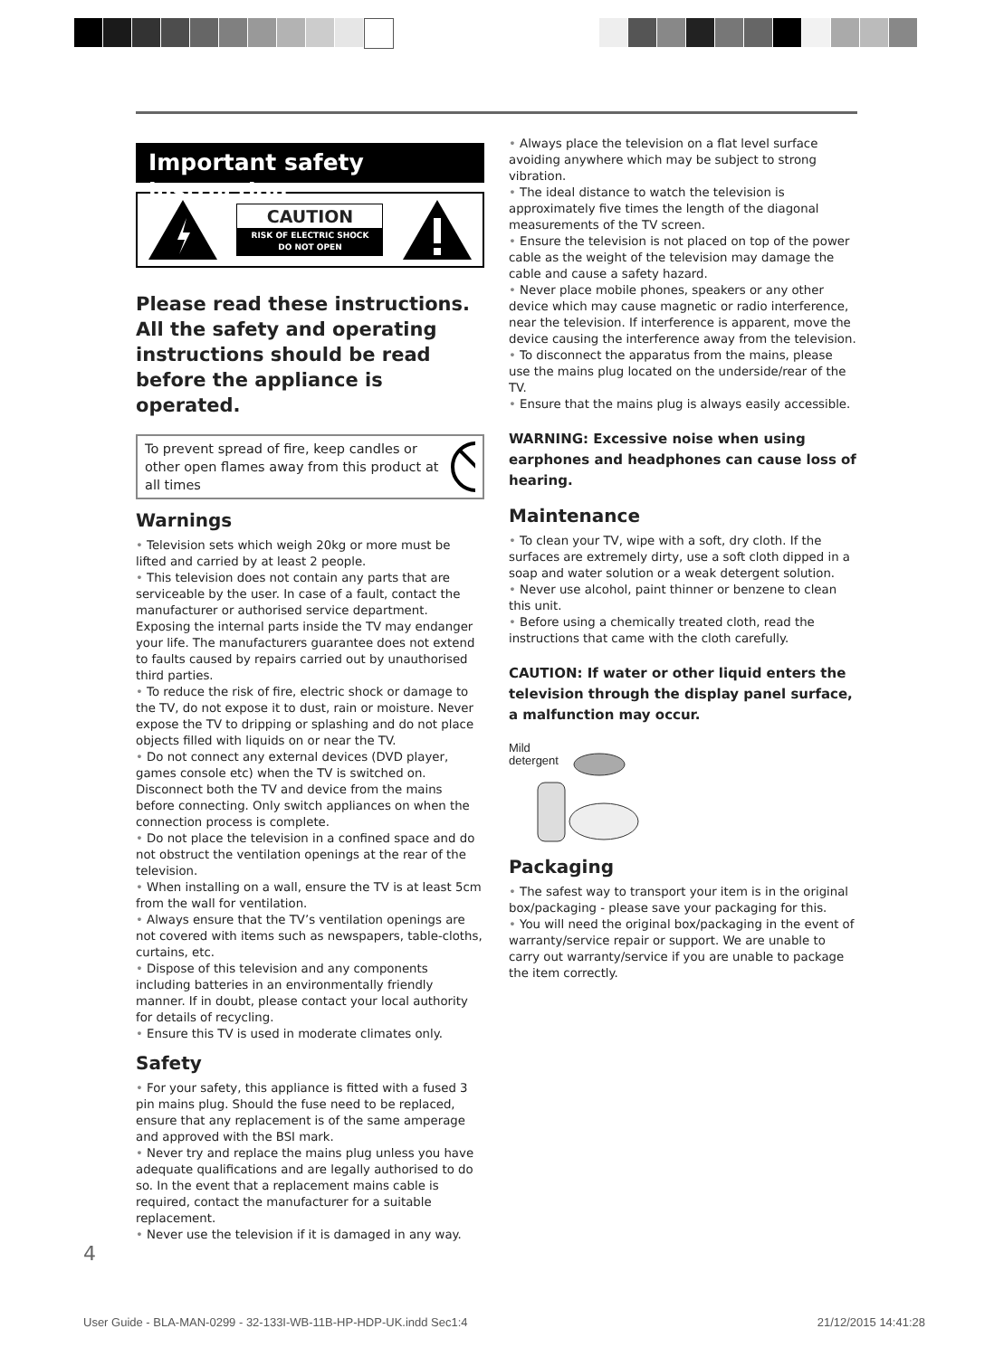Important safety instruction
CAUTION
RISK OF ELECTRIC SHOCK
DO NOT OPEN
Please read these instructions. All the safety and operating instructions should be read before the appliance is operated.
To prevent spread of fire, keep candles or other open flames away from this product at all times
Warnings
• Television sets which weigh 20kg or more must be lifted and carried by at least 2 people.
• This television does not contain any parts that are serviceable by the user. In case of a fault, contact the manufacturer or authorised service department. Exposing the internal parts inside the TV may endanger your life. The manufacturers guarantee does not extend to faults caused by repairs carried out by unauthorised third parties.
• To reduce the risk of fire, electric shock or damage to the TV, do not expose it to dust, rain or moisture. Never expose the TV to dripping or splashing and do not place objects filled with liquids on or near the TV.
• Do not connect any external devices (DVD player, games console etc) when the TV is switched on. Disconnect both the TV and device from the mains before connecting. Only switch appliances on when the connection process is complete.
• Do not place the television in a confined space and do not obstruct the ventilation openings at the rear of the television.
• When installing on a wall, ensure the TV is at least 5cm from the wall for ventilation.
• Always ensure that the TV’s ventilation openings are not covered with items such as newspapers, table-cloths, curtains, etc.
• Dispose of this television and any components including batteries in an environmentally friendly manner. If in doubt, please contact your local authority for details of recycling.
• Ensure this TV is used in moderate climates only.
Safety
• For your safety, this appliance is fitted with a fused 3 pin mains plug. Should the fuse need to be replaced, ensure that any replacement is of the same amperage and approved with the BSI mark.
• Never try and replace the mains plug unless you have adequate qualifications and are legally authorised to do so. In the event that a replacement mains cable is required, contact the manufacturer for a suitable replacement.
• Never use the television if it is damaged in any way.
• Always place the television on a flat level surface avoiding anywhere which may be subject to strong vibration.
• The ideal distance to watch the television is approximately five times the length of the diagonal measurements of the TV screen.
• Ensure the television is not placed on top of the power cable as the weight of the television may damage the cable and cause a safety hazard.
• Never place mobile phones, speakers or any other device which may cause magnetic or radio interference, near the television. If interference is apparent, move the device causing the interference away from the television.
• To disconnect the apparatus from the mains, please use the mains plug located on the underside/rear of the TV.
• Ensure that the mains plug is always easily accessible.
WARNING: Excessive noise when using earphones and headphones can cause loss of hearing.
Maintenance
• To clean your TV, wipe with a soft, dry cloth. If the surfaces are extremely dirty, use a soft cloth dipped in a soap and water solution or a weak detergent solution.
• Never use alcohol, paint thinner or benzene to clean this unit.
• Before using a chemically treated cloth, read the instructions that came with the cloth carefully.
CAUTION: If water or other liquid enters the television through the display panel surface, a malfunction may occur.
Mild
detergent
Packaging
• The safest way to transport your item is in the original box/packaging - please save your packaging for this.
• You will need the original box/packaging in the event of warranty/service repair or support. We are unable to carry out warranty/service if you are unable to package the item correctly.
4
User Guide - BLA-MAN-0299 - 32-133I-WB-11B-HP-HDP-UK.indd Sec1:4 21/12/2015 14:41:28